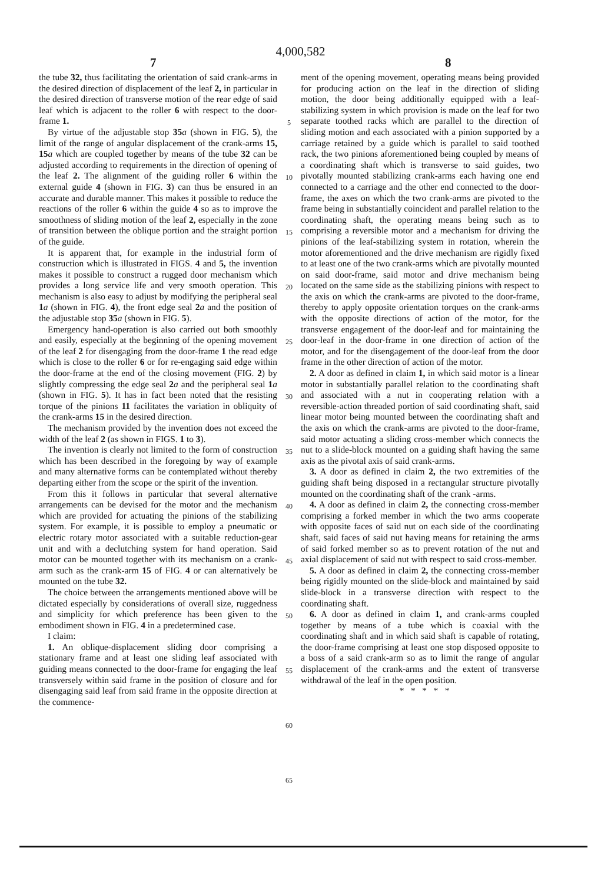4,000,582
7 8
the tube 32, thus facilitating the orientation of said crank-arms in the desired direction of displacement of the leaf 2, in particular in the desired direction of transverse motion of the rear edge of said leaf which is adjacent to the roller 6 with respect to the door-frame 1.
By virtue of the adjustable stop 35 a (shown in FIG. 5), the limit of the range of angular displacement of the crank-arms 15, 15 a which are coupled together by means of the tube 32 can be adjusted according to requirements in the direction of opening of the leaf 2. The alignment of the guiding roller 6 within the external guide 4 (shown in FIG. 3) can thus be ensured in an accurate and durable manner. This makes it possible to reduce the reactions of the roller 6 within the guide 4 so as to improve the smoothness of sliding motion of the leaf 2, especially in the zone of transition between the oblique portion and the straight portion of the guide.
It is apparent that, for example in the industrial form of construction which is illustrated in FIGS. 4 and 5, the invention makes it possible to construct a rugged door mechanism which provides a long service life and very smooth operation. This mechanism is also easy to adjust by modifying the peripheral seal 1 a (shown in FIG. 4), the front edge seal 2 a and the position of the adjustable stop 35 a (shown in FIG. 5).
Emergency hand-operation is also carried out both smoothly and easily, especially at the beginning of the opening movement of the leaf 2 for disengaging from the door-frame 1 the read edge which is close to the roller 6 or for re-engaging said edge within the door-frame at the end of the closing movement (FIG. 2) by slightly compressing the edge seal 2 a and the peripheral seal 1 a (shown in FIG. 5). It has in fact been noted that the resisting torque of the pinions 11 facilitates the variation in obliquity of the crank-arms 15 in the desired direction.
The mechanism provided by the invention does not exceed the width of the leaf 2 (as shown in FIGS. 1 to 3).
The invention is clearly not limited to the form of construction which has been described in the foregoing by way of example and many alternative forms can be contemplated without thereby departing either from the scope or the spirit of the invention.
From this it follows in particular that several alternative arrangements can be devised for the motor and the mechanism which are provided for actuating the pinions of the stabilizing system. For example, it is possible to employ a pneumatic or electric rotary motor associated with a suitable reduction-gear unit and with a declutching system for hand operation. Said motor can be mounted together with its mechanism on a crank-arm such as the crank-arm 15 of FIG. 4 or can alternatively be mounted on the tube 32.
The choice between the arrangements mentioned above will be dictated especially by considerations of overall size, ruggedness and simplicity for which preference has been given to the embodiment shown in FIG. 4 in a predetermined case.
I claim:
1. An oblique-displacement sliding door comprising a stationary frame and at least one sliding leaf associated with guiding means connected to the door-frame for engaging the leaf transversely within said frame in the position of closure and for disengaging said leaf from said frame in the opposite direction at the commence-
5
10
15
20
25
30
35
40
45
50
55
60
65
ment of the opening movement, operating means being provided for producing action on the leaf in the direction of sliding motion, the door being additionally equipped with a leaf-stabilizing system in which provision is made on the leaf for two separate toothed racks which are parallel to the direction of sliding motion and each associated with a pinion supported by a carriage retained by a guide which is parallel to said toothed rack, the two pinions aforementioned being coupled by means of a coordinating shaft which is transverse to said guides, two pivotally mounted stabilizing crank-arms each having one end connected to a carriage and the other end connected to the door-frame, the axes on which the two crank-arms are pivoted to the frame being in substantially coincident and parallel relation to the coordinating shaft, the operating means being such as to comprising a reversible motor and a mechanism for driving the pinions of the leaf-stabilizing system in rotation, wherein the motor aforementioned and the drive mechanism are rigidly fixed to at least one of the two crank-arms which are pivotally mounted on said door-frame, said motor and drive mechanism being located on the same side as the stabilizing pinions with respect to the axis on which the crank-arms are pivoted to the door-frame, thereby to apply opposite orientation torques on the crank-arms with the opposite directions of action of the motor, for the transverse engagement of the door-leaf and for maintaining the door-leaf in the door-frame in one direction of action of the motor, and for the disengagement of the door-leaf from the door frame in the other direction of action of the motor.
2. A door as defined in claim 1, in which said motor is a linear motor in substantially parallel relation to the coordinating shaft and associated with a nut in cooperating relation with a reversible-action threaded portion of said coordinating shaft, said linear motor being mounted between the coordinating shaft and the axis on which the crank-arms are pivoted to the door-frame, said motor actuating a sliding cross-member which connects the nut to a slide-block mounted on a guiding shaft having the same axis as the pivotal axis of said crank-arms.
3. A door as defined in claim 2, the two extremities of the guiding shaft being disposed in a rectangular structure pivotally mounted on the coordinating shaft of the crank -arms.
4. A door as defined in claim 2, the connecting cross-member comprising a forked member in which the two arms cooperate with opposite faces of said nut on each side of the coordinating shaft, said faces of said nut having means for retaining the arms of said forked member so as to prevent rotation of the nut and axial displacement of said nut with respect to said cross-member.
5. A door as defined in claim 2, the connecting cross-member being rigidly mounted on the slide-block and maintained by said slide-block in a transverse direction with respect to the coordinating shaft.
6. A door as defined in claim 1, and crank-arms coupled together by means of a tube which is coaxial with the coordinating shaft and in which said shaft is capable of rotating, the door-frame comprising at least one stop disposed opposite to a boss of a said crank-arm so as to limit the range of angular displacement of the crank-arms and the extent of transverse withdrawal of the leaf in the open position.
* * * * *